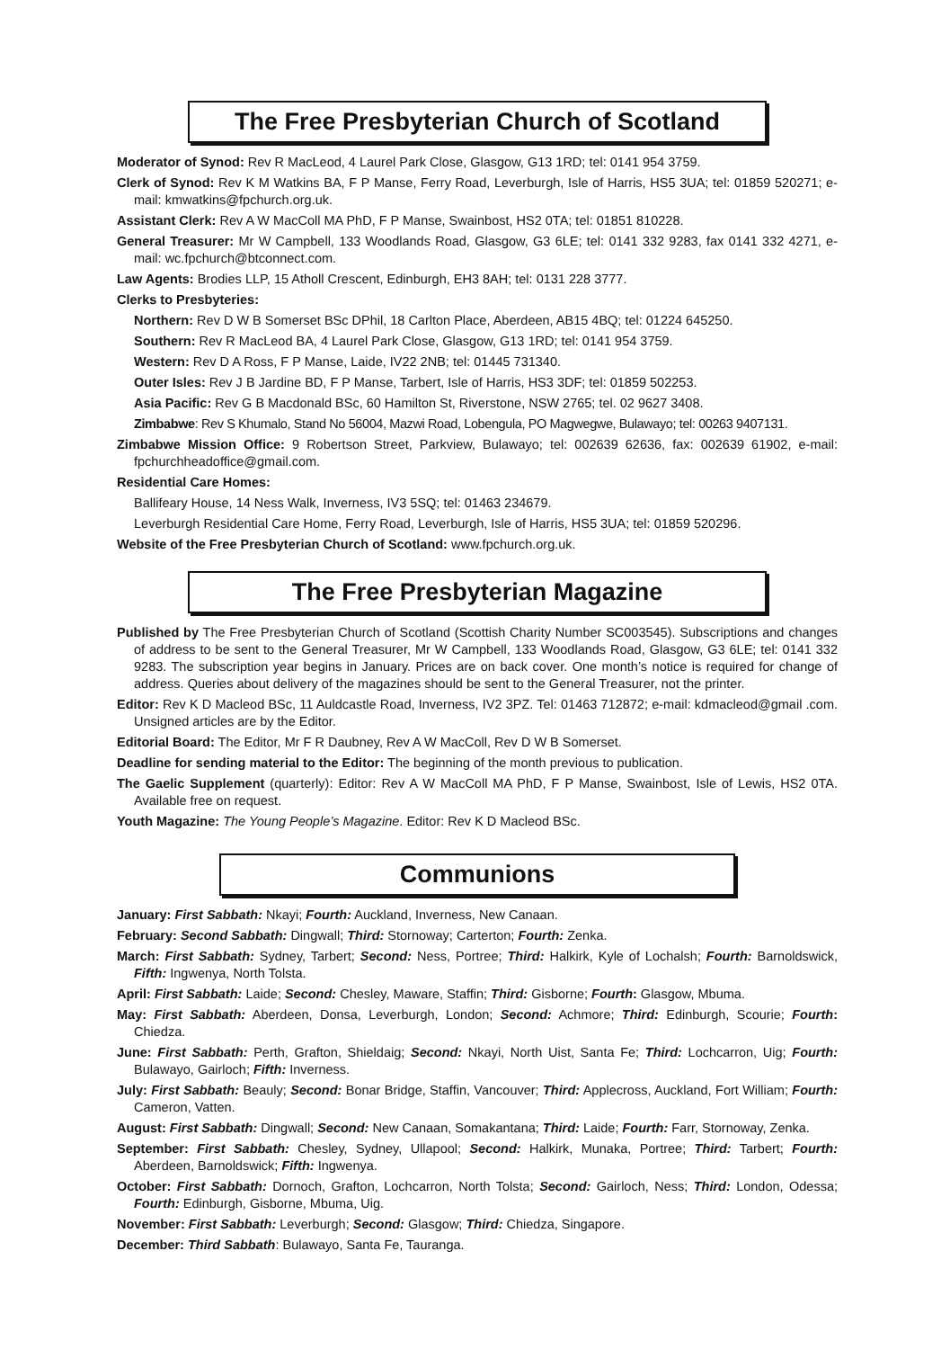The Free Presbyterian Church of Scotland
Moderator of Synod: Rev R MacLeod, 4 Laurel Park Close, Glasgow, G13 1RD; tel: 0141 954 3759.
Clerk of Synod: Rev K M Watkins BA, F P Manse, Ferry Road, Leverburgh, Isle of Harris, HS5 3UA; tel: 01859 520271; e-mail: kmwatkins@fpchurch.org.uk.
Assistant Clerk: Rev A W MacColl MA PhD, F P Manse, Swainbost, HS2 0TA; tel: 01851 810228.
General Treasurer: Mr W Campbell, 133 Woodlands Road, Glasgow, G3 6LE; tel: 0141 332 9283, fax 0141 332 4271, e-mail: wc.fpchurch@btconnect.com.
Law Agents: Brodies LLP, 15 Atholl Crescent, Edinburgh, EH3 8AH; tel: 0131 228 3777.
Clerks to Presbyteries:
Northern: Rev D W B Somerset BSc DPhil, 18 Carlton Place, Aberdeen, AB15 4BQ; tel: 01224 645250.
Southern: Rev R MacLeod BA, 4 Laurel Park Close, Glasgow, G13 1RD; tel: 0141 954 3759.
Western: Rev D A Ross, F P Manse, Laide, IV22 2NB; tel: 01445 731340.
Outer Isles: Rev J B Jardine BD, F P Manse, Tarbert, Isle of Harris, HS3 3DF; tel: 01859 502253.
Asia Pacific: Rev G B Macdonald BSc, 60 Hamilton St, Riverstone, NSW 2765; tel. 02 9627 3408.
Zimbabwe: Rev S Khumalo, Stand No 56004, Mazwi Road, Lobengula, PO Magwegwe, Bulawayo; tel: 00263 9407131.
Zimbabwe Mission Office: 9 Robertson Street, Parkview, Bulawayo; tel: 002639 62636, fax: 002639 61902, e-mail: fpchurchheadoffice@gmail.com.
Residential Care Homes:
Ballifeary House, 14 Ness Walk, Inverness, IV3 5SQ; tel: 01463 234679.
Leverburgh Residential Care Home, Ferry Road, Leverburgh, Isle of Harris, HS5 3UA; tel: 01859 520296.
Website of the Free Presbyterian Church of Scotland: www.fpchurch.org.uk.
The Free Presbyterian Magazine
Published by The Free Presbyterian Church of Scotland (Scottish Charity Number SC003545). Subscriptions and changes of address to be sent to the General Treasurer, Mr W Campbell, 133 Woodlands Road, Glasgow, G3 6LE; tel: 0141 332 9283. The subscription year begins in January. Prices are on back cover. One month’s notice is required for change of address. Queries about delivery of the magazines should be sent to the General Treasurer, not the printer.
Editor: Rev K D Macleod BSc, 11 Auldcastle Road, Inverness, IV2 3PZ. Tel: 01463 712872; e-mail: kdmacleod@gmail .com. Unsigned articles are by the Editor.
Editorial Board: The Editor, Mr F R Daubney, Rev A W MacColl, Rev D W B Somerset.
Deadline for sending material to the Editor: The beginning of the month previous to publication.
The Gaelic Supplement (quarterly): Editor: Rev A W MacColl MA PhD, F P Manse, Swainbost, Isle of Lewis, HS2 0TA. Available free on request.
Youth Magazine: The Young People’s Magazine. Editor: Rev K D Macleod BSc.
Communions
January: First Sabbath: Nkayi; Fourth: Auckland, Inverness, New Canaan.
February: Second Sabbath: Dingwall; Third: Stornoway; Carterton; Fourth: Zenka.
March: First Sabbath: Sydney, Tarbert; Second: Ness, Portree; Third: Halkirk, Kyle of Lochalsh; Fourth: Barnoldswick, Fifth: Ingwenya, North Tolsta.
April: First Sabbath: Laide; Second: Chesley, Maware, Staffin; Third: Gisborne; Fourth: Glasgow, Mbuma.
May: First Sabbath: Aberdeen, Donsa, Leverburgh, London; Second: Achmore; Third: Edinburgh, Scourie; Fourth: Chiedza.
June: First Sabbath: Perth, Grafton, Shieldaig; Second: Nkayi, North Uist, Santa Fe; Third: Lochcarron, Uig; Fourth: Bulawayo, Gairloch; Fifth: Inverness.
July: First Sabbath: Beauly; Second: Bonar Bridge, Staffin, Vancouver; Third: Applecross, Auckland, Fort William; Fourth: Cameron, Vatten.
August: First Sabbath: Dingwall; Second: New Canaan, Somakantana; Third: Laide; Fourth: Farr, Stornoway, Zenka.
September: First Sabbath: Chesley, Sydney, Ullapool; Second: Halkirk, Munaka, Portree; Third: Tarbert; Fourth: Aberdeen, Barnoldswick; Fifth: Ingwenya.
October: First Sabbath: Dornoch, Grafton, Lochcarron, North Tolsta; Second: Gairloch, Ness; Third: London, Odessa; Fourth: Edinburgh, Gisborne, Mbuma, Uig.
November: First Sabbath: Leverburgh; Second: Glasgow; Third: Chiedza, Singapore.
December: Third Sabbath: Bulawayo, Santa Fe, Tauranga.